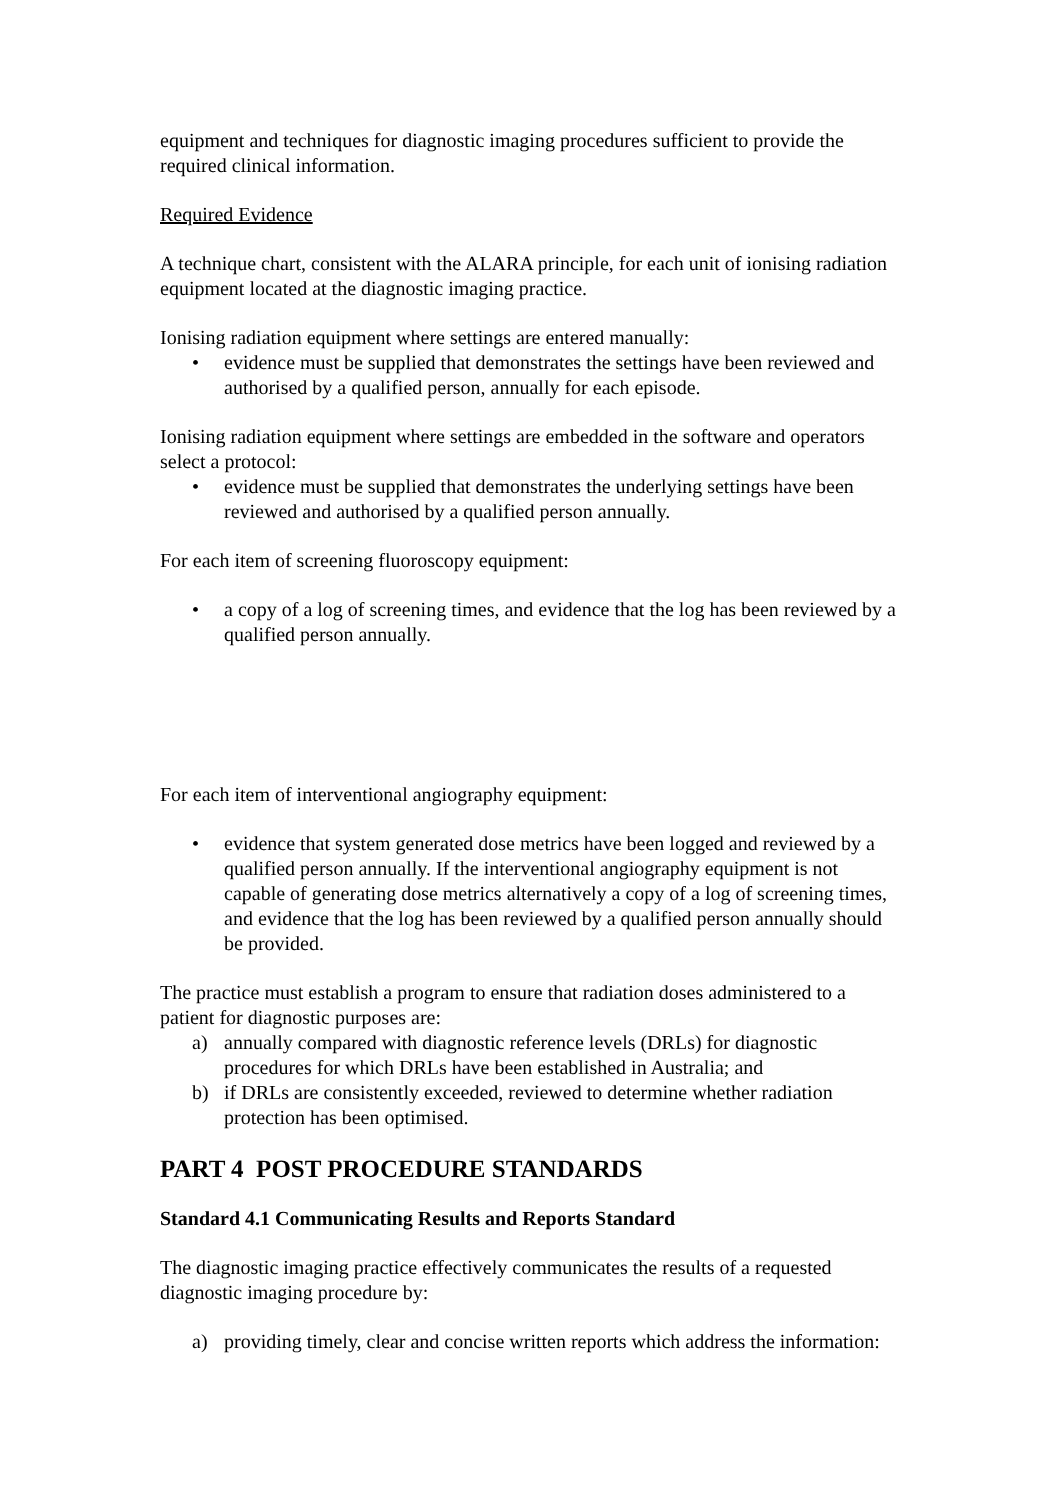equipment and techniques for diagnostic imaging procedures sufficient to provide the required clinical information.
Required Evidence
A technique chart, consistent with the ALARA principle, for each unit of ionising radiation equipment located at the diagnostic imaging practice.
Ionising radiation equipment where settings are entered manually:
• evidence must be supplied that demonstrates the settings have been reviewed and authorised by a qualified person, annually for each episode.
Ionising radiation equipment where settings are embedded in the software and operators select a protocol:
• evidence must be supplied that demonstrates the underlying settings have been reviewed and authorised by a qualified person annually.
For each item of screening fluoroscopy equipment:
• a copy of a log of screening times, and evidence that the log has been reviewed by a qualified person annually.
For each item of interventional angiography equipment:
• evidence that system generated dose metrics have been logged and reviewed by a qualified person annually. If the interventional angiography equipment is not capable of generating dose metrics alternatively a copy of a log of screening times, and evidence that the log has been reviewed by a qualified person annually should be provided.
The practice must establish a program to ensure that radiation doses administered to a patient for diagnostic purposes are:
a) annually compared with diagnostic reference levels (DRLs) for diagnostic procedures for which DRLs have been established in Australia; and
b) if DRLs are consistently exceeded, reviewed to determine whether radiation protection has been optimised.
PART 4 POST PROCEDURE STANDARDS
Standard 4.1 Communicating Results and Reports Standard
The diagnostic imaging practice effectively communicates the results of a requested diagnostic imaging procedure by:
a) providing timely, clear and concise written reports which address the information: